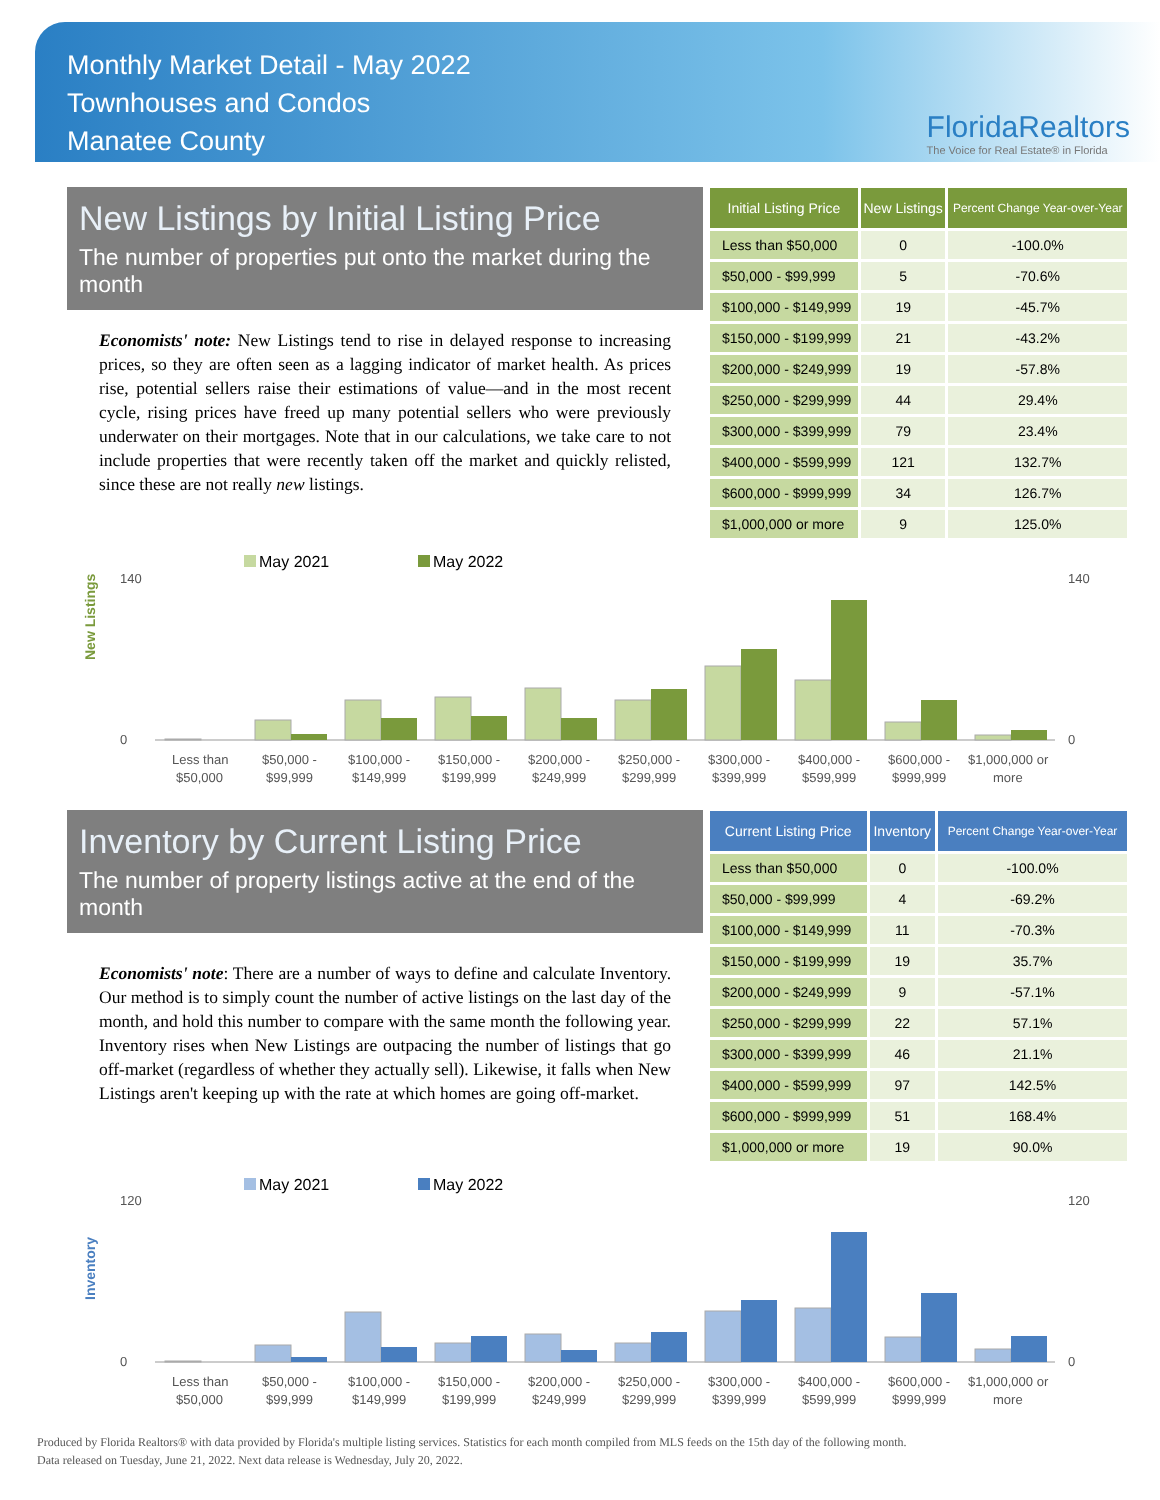Monthly Market Detail - May 2022
Townhouses and Condos
Manatee County
FloridaRealtors
The Voice for Real Estate® in Florida
New Listings by Initial Listing Price
The number of properties put onto the market during the month
Economists' note: New Listings tend to rise in delayed response to increasing prices, so they are often seen as a lagging indicator of market health. As prices rise, potential sellers raise their estimations of value—and in the most recent cycle, rising prices have freed up many potential sellers who were previously underwater on their mortgages. Note that in our calculations, we take care to not include properties that were recently taken off the market and quickly relisted, since these are not really new listings.
| Initial Listing Price | New Listings | Percent Change Year-over-Year |
| --- | --- | --- |
| Less than $50,000 | 0 | -100.0% |
| $50,000 - $99,999 | 5 | -70.6% |
| $100,000 - $149,999 | 19 | -45.7% |
| $150,000 - $199,999 | 21 | -43.2% |
| $200,000 - $249,999 | 19 | -57.8% |
| $250,000 - $299,999 | 44 | 29.4% |
| $300,000 - $399,999 | 79 | 23.4% |
| $400,000 - $599,999 | 121 | 132.7% |
| $600,000 - $999,999 | 34 | 126.7% |
| $1,000,000 or more | 9 | 125.0% |
New Listings
May 2021
May 2022
140
0
140
0
Less than
$50,000
$50,000 -
$99,999
$100,000 -
$149,999
$150,000 -
$199,999
$200,000 -
$249,999
$250,000 -
$299,999
$300,000 -
$399,999
$400,000 -
$599,999
$600,000 -
$999,999
$1,000,000 or
more
Inventory by Current Listing Price
The number of property listings active at the end of the month
Economists' note: There are a number of ways to define and calculate Inventory. Our method is to simply count the number of active listings on the last day of the month, and hold this number to compare with the same month the following year. Inventory rises when New Listings are outpacing the number of listings that go off-market (regardless of whether they actually sell). Likewise, it falls when New Listings aren't keeping up with the rate at which homes are going off-market.
| Current Listing Price | Inventory | Percent Change Year-over-Year |
| --- | --- | --- |
| Less than $50,000 | 0 | -100.0% |
| $50,000 - $99,999 | 4 | -69.2% |
| $100,000 - $149,999 | 11 | -70.3% |
| $150,000 - $199,999 | 19 | 35.7% |
| $200,000 - $249,999 | 9 | -57.1% |
| $250,000 - $299,999 | 22 | 57.1% |
| $300,000 - $399,999 | 46 | 21.1% |
| $400,000 - $599,999 | 97 | 142.5% |
| $600,000 - $999,999 | 51 | 168.4% |
| $1,000,000 or more | 19 | 90.0% |
Inventory
May 2021
May 2022
120
0
120
0
Less than
$50,000
$50,000 -
$99,999
$100,000 -
$149,999
$150,000 -
$199,999
$200,000 -
$249,999
$250,000 -
$299,999
$300,000 -
$399,999
$400,000 -
$599,999
$600,000 -
$999,999
$1,000,000 or
more
Produced by Florida Realtors® with data provided by Florida's multiple listing services. Statistics for each month compiled from MLS feeds on the 15th day of the following month.
Data released on Tuesday, June 21, 2022. Next data release is Wednesday, July 20, 2022.